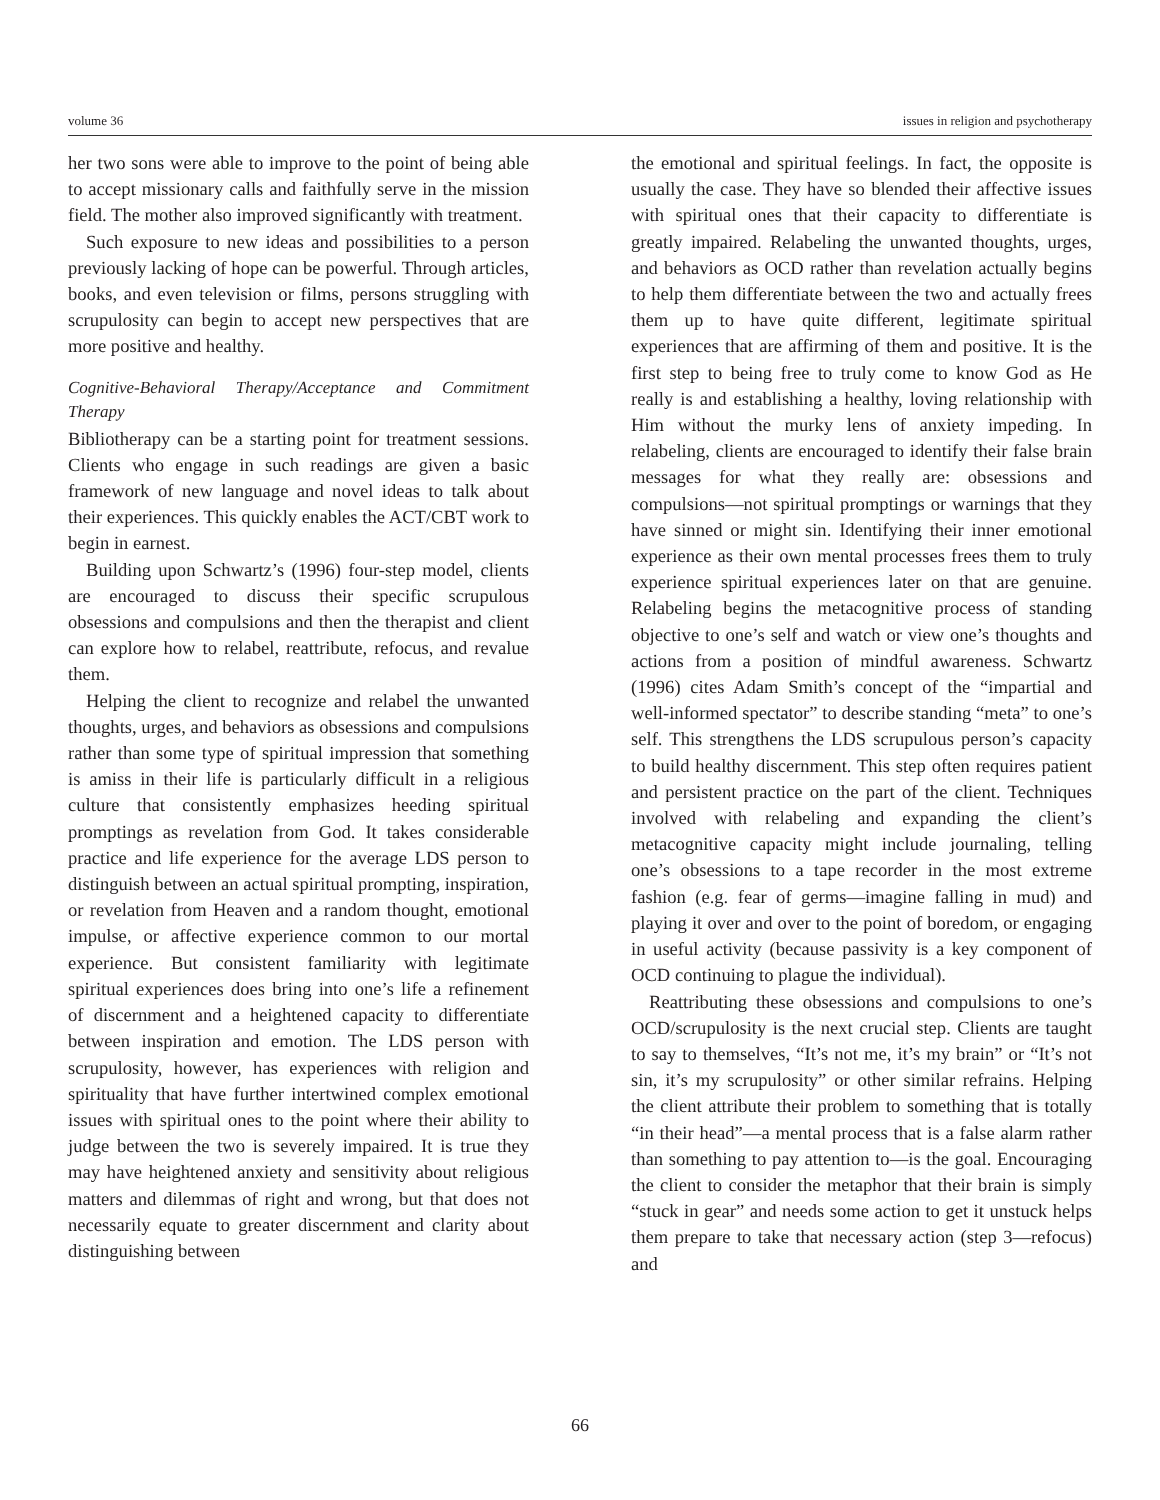volume 36 issues in religion and psychotherapy
her two sons were able to improve to the point of being able to accept missionary calls and faithfully serve in the mission field. The mother also improved significantly with treatment.
Such exposure to new ideas and possibilities to a person previously lacking of hope can be powerful. Through articles, books, and even television or films, persons struggling with scrupulosity can begin to accept new perspectives that are more positive and healthy.
Cognitive-Behavioral Therapy/Acceptance and Commitment Therapy
Bibliotherapy can be a starting point for treatment sessions. Clients who engage in such readings are given a basic framework of new language and novel ideas to talk about their experiences. This quickly enables the ACT/CBT work to begin in earnest.
Building upon Schwartz’s (1996) four-step model, clients are encouraged to discuss their specific scrupulous obsessions and compulsions and then the therapist and client can explore how to relabel, reattribute, refocus, and revalue them.
Helping the client to recognize and relabel the unwanted thoughts, urges, and behaviors as obsessions and compulsions rather than some type of spiritual impression that something is amiss in their life is particularly difficult in a religious culture that consistently emphasizes heeding spiritual promptings as revelation from God. It takes considerable practice and life experience for the average LDS person to distinguish between an actual spiritual prompting, inspiration, or revelation from Heaven and a random thought, emotional impulse, or affective experience common to our mortal experience. But consistent familiarity with legitimate spiritual experiences does bring into one’s life a refinement of discernment and a heightened capacity to differentiate between inspiration and emotion. The LDS person with scrupulosity, however, has experiences with religion and spirituality that have further intertwined complex emotional issues with spiritual ones to the point where their ability to judge between the two is severely impaired. It is true they may have heightened anxiety and sensitivity about religious matters and dilemmas of right and wrong, but that does not necessarily equate to greater discernment and clarity about distinguishing between
the emotional and spiritual feelings. In fact, the opposite is usually the case. They have so blended their affective issues with spiritual ones that their capacity to differentiate is greatly impaired. Relabeling the unwanted thoughts, urges, and behaviors as OCD rather than revelation actually begins to help them differentiate between the two and actually frees them up to have quite different, legitimate spiritual experiences that are affirming of them and positive. It is the first step to being free to truly come to know God as He really is and establishing a healthy, loving relationship with Him without the murky lens of anxiety impeding. In relabeling, clients are encouraged to identify their false brain messages for what they really are: obsessions and compulsions—not spiritual promptings or warnings that they have sinned or might sin. Identifying their inner emotional experience as their own mental processes frees them to truly experience spiritual experiences later on that are genuine. Relabeling begins the metacognitive process of standing objective to one’s self and watch or view one’s thoughts and actions from a position of mindful awareness. Schwartz (1996) cites Adam Smith’s concept of the “impartial and well-informed spectator” to describe standing “meta” to one’s self. This strengthens the LDS scrupulous person’s capacity to build healthy discernment. This step often requires patient and persistent practice on the part of the client. Techniques involved with relabeling and expanding the client’s metacognitive capacity might include journaling, telling one’s obsessions to a tape recorder in the most extreme fashion (e.g. fear of germs—imagine falling in mud) and playing it over and over to the point of boredom, or engaging in useful activity (because passivity is a key component of OCD continuing to plague the individual).
Reattributing these obsessions and compulsions to one’s OCD/scrupulosity is the next crucial step. Clients are taught to say to themselves, “It’s not me, it’s my brain” or “It’s not sin, it’s my scrupulosity” or other similar refrains. Helping the client attribute their problem to something that is totally “in their head”—a mental process that is a false alarm rather than something to pay attention to—is the goal. Encouraging the client to consider the metaphor that their brain is simply “stuck in gear” and needs some action to get it unstuck helps them prepare to take that necessary action (step 3—refocus) and
66